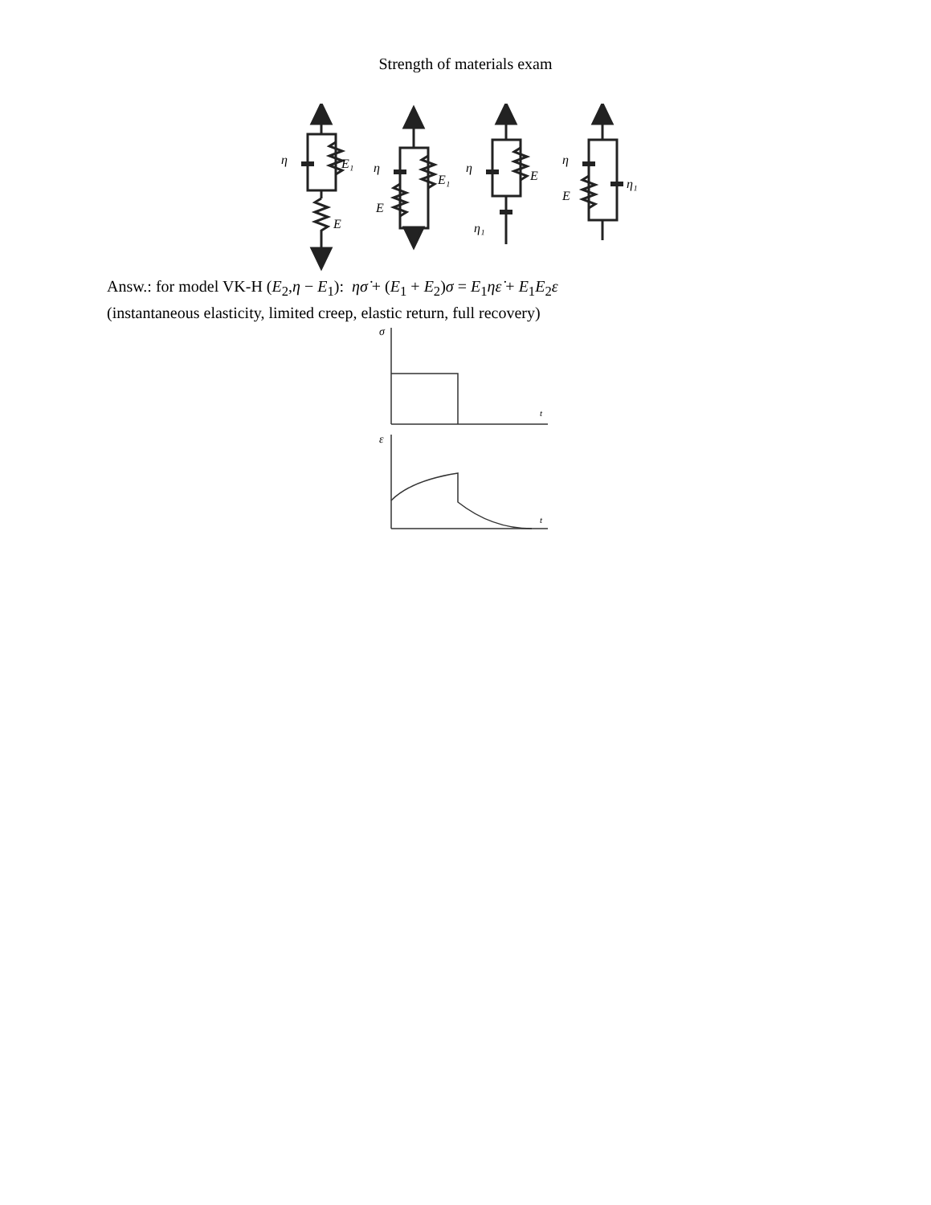Strength of materials exam
η
E₁
E
η
E₁
E
η
E
η₁
η
E
η₁
Answ.: for model VK-H (E<sub>2</sub>,η − E<sub>1</sub>): ησ̇ + (E<sub>1</sub> + E<sub>2</sub>)σ = E<sub>1</sub>ηε̇ + E<sub>1</sub>E<sub>2</sub>ε
(instantaneous elasticity, limited creep, elastic return, full recovery)
σ
t
ε
t